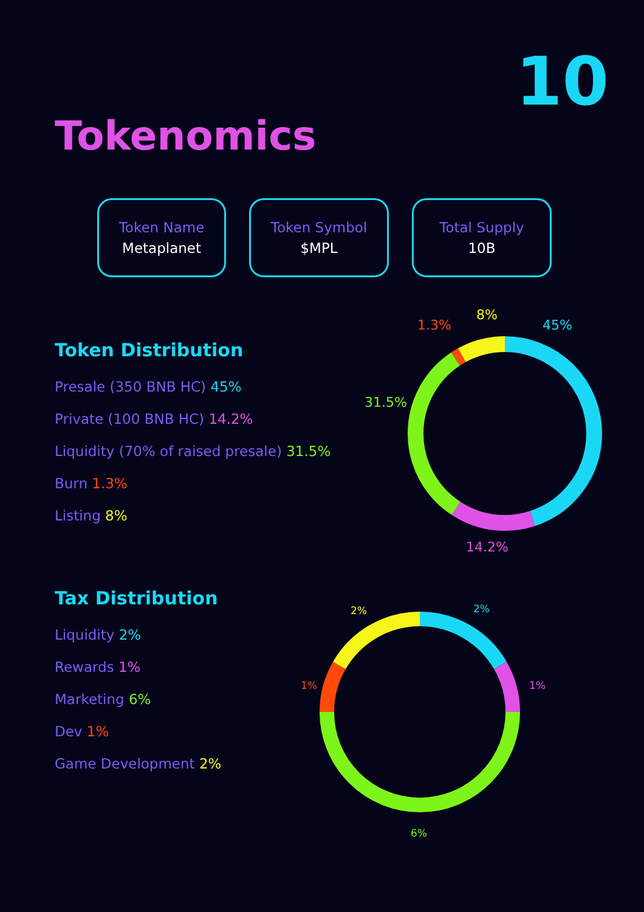10
Tokenomics
Token Name
Metaplanet
Token Symbol
$MPL
Total Supply
10B
Token Distribution
Presale (350 BNB HC) 45%
Private (100 BNB HC) 14.2%
Liquidity (70% of raised presale) 31.5%
Burn 1.3%
Listing 8%
Tax Distribution
Liquidity 2%
Rewards 1%
Marketing 6%
Dev 1%
Game Development 2%
1.3%
8%
45%
31.5%
14.2%
2% 2%
1% 1%
6%